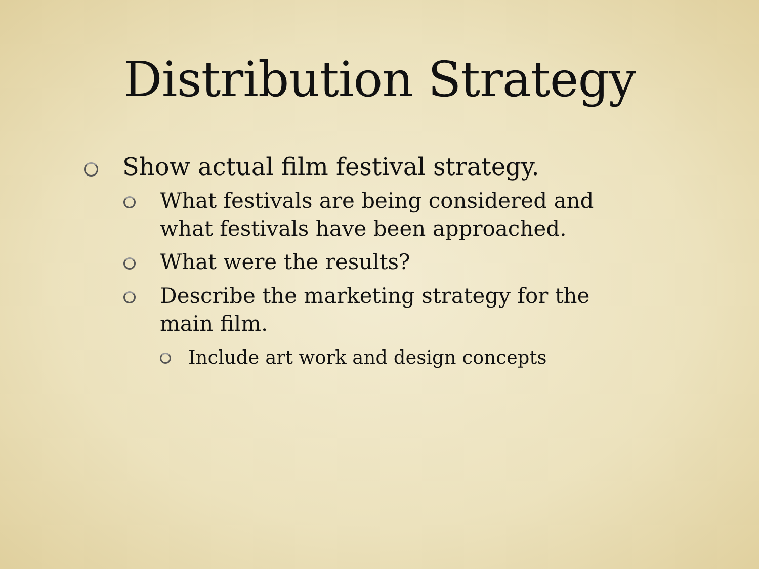Distribution Strategy
Show actual film festival strategy.
What festivals are being considered and what festivals have been approached.
What were the results?
Describe the marketing strategy for the main film.
Include art work and design concepts